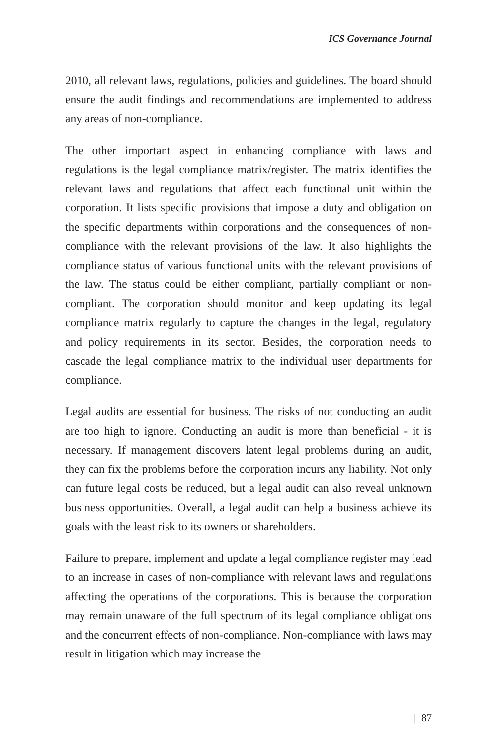ICS Governance Journal
2010, all relevant laws, regulations, policies and guidelines. The board should ensure the audit findings and recommendations are implemented to address any areas of non-compliance.
The other important aspect in enhancing compliance with laws and regulations is the legal compliance matrix/register. The matrix identifies the relevant laws and regulations that affect each functional unit within the corporation. It lists specific provisions that impose a duty and obligation on the specific departments within corporations and the consequences of non-compliance with the relevant provisions of the law. It also highlights the compliance status of various functional units with the relevant provisions of the law. The status could be either compliant, partially compliant or non-compliant. The corporation should monitor and keep updating its legal compliance matrix regularly to capture the changes in the legal, regulatory and policy requirements in its sector. Besides, the corporation needs to cascade the legal compliance matrix to the individual user departments for compliance.
Legal audits are essential for business. The risks of not conducting an audit are too high to ignore. Conducting an audit is more than beneficial - it is necessary. If management discovers latent legal problems during an audit, they can fix the problems before the corporation incurs any liability. Not only can future legal costs be reduced, but a legal audit can also reveal unknown business opportunities. Overall, a legal audit can help a business achieve its goals with the least risk to its owners or shareholders.
Failure to prepare, implement and update a legal compliance register may lead to an increase in cases of non-compliance with relevant laws and regulations affecting the operations of the corporations. This is because the corporation may remain unaware of the full spectrum of its legal compliance obligations and the concurrent effects of non-compliance. Non-compliance with laws may result in litigation which may increase the
| 87